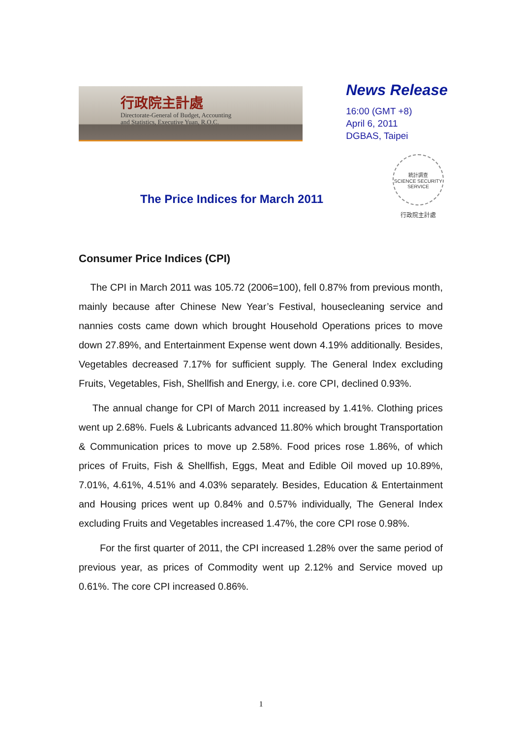行政院主計處
Directorate-General of Budget, Accounting
and Statistics, Executive Yuan, R.O.C.
News Release
16:00 (GMT +8)
April 6, 2011
DGBAS, Taipei
統計調查
SCIENCE SECURITY SERVICE
行政院主計處
The Price Indices for March 2011
Consumer Price Indices (CPI)
The CPI in March 2011 was 105.72 (2006=100), fell 0.87% from previous month, mainly because after Chinese New Year’s Festival, housecleaning service and nannies costs came down which brought Household Operations prices to move down 27.89%, and Entertainment Expense went down 4.19% additionally. Besides, Vegetables decreased 7.17% for sufficient supply. The General Index excluding Fruits, Vegetables, Fish, Shellfish and Energy, i.e. core CPI, declined 0.93%.
The annual change for CPI of March 2011 increased by 1.41%. Clothing prices went up 2.68%. Fuels & Lubricants advanced 11.80% which brought Transportation & Communication prices to move up 2.58%. Food prices rose 1.86%, of which prices of Fruits, Fish & Shellfish, Eggs, Meat and Edible Oil moved up 10.89%, 7.01%, 4.61%, 4.51% and 4.03% separately. Besides, Education & Entertainment and Housing prices went up 0.84% and 0.57% individually, The General Index excluding Fruits and Vegetables increased 1.47%, the core CPI rose 0.98%.
For the first quarter of 2011, the CPI increased 1.28% over the same period of previous year, as prices of Commodity went up 2.12% and Service moved up 0.61%. The core CPI increased 0.86%.
1